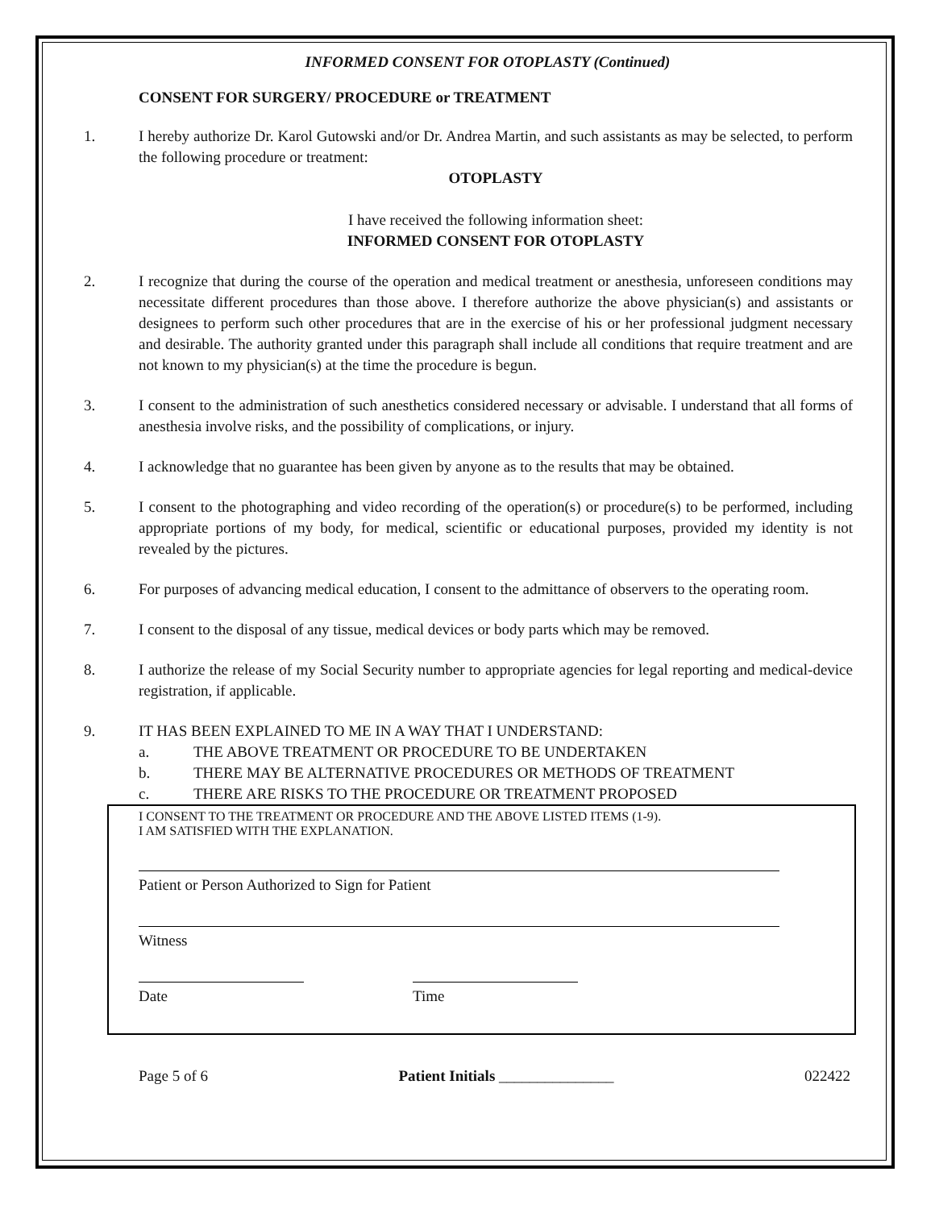INFORMED CONSENT FOR OTOPLASTY (Continued)
CONSENT FOR SURGERY/ PROCEDURE or TREATMENT
1. I hereby authorize Dr. Karol Gutowski and/or Dr. Andrea Martin, and such assistants as may be selected, to perform the following procedure or treatment:
OTOPLASTY
I have received the following information sheet:
INFORMED CONSENT FOR OTOPLASTY
2. I recognize that during the course of the operation and medical treatment or anesthesia, unforeseen conditions may necessitate different procedures than those above. I therefore authorize the above physician(s) and assistants or designees to perform such other procedures that are in the exercise of his or her professional judgment necessary and desirable. The authority granted under this paragraph shall include all conditions that require treatment and are not known to my physician(s) at the time the procedure is begun.
3. I consent to the administration of such anesthetics considered necessary or advisable. I understand that all forms of anesthesia involve risks, and the possibility of complications, or injury.
4. I acknowledge that no guarantee has been given by anyone as to the results that may be obtained.
5. I consent to the photographing and video recording of the operation(s) or procedure(s) to be performed, including appropriate portions of my body, for medical, scientific or educational purposes, provided my identity is not revealed by the pictures.
6. For purposes of advancing medical education, I consent to the admittance of observers to the operating room.
7. I consent to the disposal of any tissue, medical devices or body parts which may be removed.
8. I authorize the release of my Social Security number to appropriate agencies for legal reporting and medical-device registration, if applicable.
9. IT HAS BEEN EXPLAINED TO ME IN A WAY THAT I UNDERSTAND:
a. THE ABOVE TREATMENT OR PROCEDURE TO BE UNDERTAKEN
b. THERE MAY BE ALTERNATIVE PROCEDURES OR METHODS OF TREATMENT
c. THERE ARE RISKS TO THE PROCEDURE OR TREATMENT PROPOSED
I CONSENT TO THE TREATMENT OR PROCEDURE AND THE ABOVE LISTED ITEMS (1-9).
I AM SATISFIED WITH THE EXPLANATION.
Patient or Person Authorized to Sign for Patient
Witness
Date Time
Page 5 of 6 Patient Initials _______________ 022422